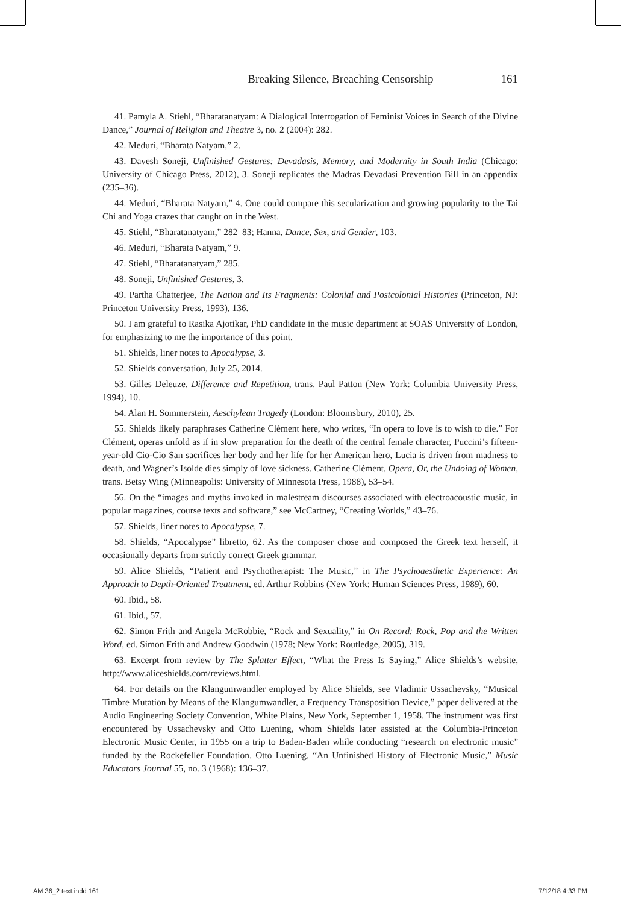Breaking Silence, Breaching Censorship 161
41. Pamyla A. Stiehl, “Bharatanatyam: A Dialogical Interrogation of Feminist Voices in Search of the Divine Dance,” Journal of Religion and Theatre 3, no. 2 (2004): 282.
42. Meduri, “Bharata Natyam,” 2.
43. Davesh Soneji, Unfinished Gestures: Devadasis, Memory, and Modernity in South India (Chicago: University of Chicago Press, 2012), 3. Soneji replicates the Madras Devadasi Prevention Bill in an appendix (235–36).
44. Meduri, “Bharata Natyam,” 4. One could compare this secularization and growing popularity to the Tai Chi and Yoga crazes that caught on in the West.
45. Stiehl, “Bharatanatyam,” 282–83; Hanna, Dance, Sex, and Gender, 103.
46. Meduri, “Bharata Natyam,” 9.
47. Stiehl, “Bharatanatyam,” 285.
48. Soneji, Unfinished Gestures, 3.
49. Partha Chatterjee, The Nation and Its Fragments: Colonial and Postcolonial Histories (Princeton, NJ: Princeton University Press, 1993), 136.
50. I am grateful to Rasika Ajotikar, PhD candidate in the music department at SOAS University of London, for emphasizing to me the importance of this point.
51. Shields, liner notes to Apocalypse, 3.
52. Shields conversation, July 25, 2014.
53. Gilles Deleuze, Difference and Repetition, trans. Paul Patton (New York: Columbia University Press, 1994), 10.
54. Alan H. Sommerstein, Aeschylean Tragedy (London: Bloomsbury, 2010), 25.
55. Shields likely paraphrases Catherine Clément here, who writes, “In opera to love is to wish to die.” For Clément, operas unfold as if in slow preparation for the death of the central female character, Puccini’s fifteen-year-old Cio-Cio San sacrifices her body and her life for her American hero, Lucia is driven from madness to death, and Wagner’s Isolde dies simply of love sickness. Catherine Clément, Opera, Or, the Undoing of Women, trans. Betsy Wing (Minneapolis: University of Minnesota Press, 1988), 53–54.
56. On the “images and myths invoked in malestream discourses associated with electroacoustic music, in popular magazines, course texts and software,” see McCartney, “Creating Worlds,” 43–76.
57. Shields, liner notes to Apocalypse, 7.
58. Shields, “Apocalypse” libretto, 62. As the composer chose and composed the Greek text herself, it occasionally departs from strictly correct Greek grammar.
59. Alice Shields, “Patient and Psychotherapist: The Music,” in The Psychoaesthetic Experience: An Approach to Depth-Oriented Treatment, ed. Arthur Robbins (New York: Human Sciences Press, 1989), 60.
60. Ibid., 58.
61. Ibid., 57.
62. Simon Frith and Angela McRobbie, “Rock and Sexuality,” in On Record: Rock, Pop and the Written Word, ed. Simon Frith and Andrew Goodwin (1978; New York: Routledge, 2005), 319.
63. Excerpt from review by The Splatter Effect, “What the Press Is Saying,” Alice Shields’s website, http://www.aliceshields.com/reviews.html.
64. For details on the Klangumwandler employed by Alice Shields, see Vladimir Ussachevsky, “Musical Timbre Mutation by Means of the Klangumwandler, a Frequency Transposition Device,” paper delivered at the Audio Engineering Society Convention, White Plains, New York, September 1, 1958. The instrument was first encountered by Ussachevsky and Otto Luening, whom Shields later assisted at the Columbia-Princeton Electronic Music Center, in 1955 on a trip to Baden-Baden while conducting “research on electronic music” funded by the Rockefeller Foundation. Otto Luening, “An Unfinished History of Electronic Music,” Music Educators Journal 55, no. 3 (1968): 136–37.
AM 36_2 text.indd 161 7/12/18 4:33 PM